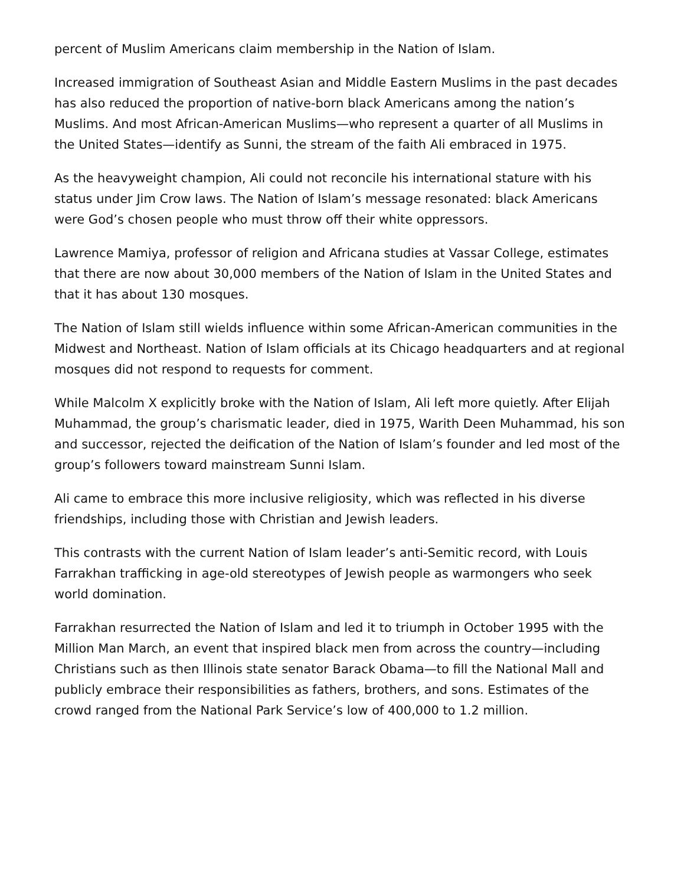percent of Muslim Americans claim membership in the Nation of Islam.
Increased immigration of Southeast Asian and Middle Eastern Muslims in the past decades has also reduced the proportion of native-born black Americans among the nation’s Muslims. And most African-American Muslims—who represent a quarter of all Muslims in the United States—identify as Sunni, the stream of the faith Ali embraced in 1975.
As the heavyweight champion, Ali could not reconcile his international stature with his status under Jim Crow laws. The Nation of Islam’s message resonated: black Americans were God’s chosen people who must throw off their white oppressors.
Lawrence Mamiya, professor of religion and Africana studies at Vassar College, estimates that there are now about 30,000 members of the Nation of Islam in the United States and that it has about 130 mosques.
The Nation of Islam still wields influence within some African-American communities in the Midwest and Northeast. Nation of Islam officials at its Chicago headquarters and at regional mosques did not respond to requests for comment.
While Malcolm X explicitly broke with the Nation of Islam, Ali left more quietly. After Elijah Muhammad, the group’s charismatic leader, died in 1975, Warith Deen Muhammad, his son and successor, rejected the deification of the Nation of Islam’s founder and led most of the group’s followers toward mainstream Sunni Islam.
Ali came to embrace this more inclusive religiosity, which was reflected in his diverse friendships, including those with Christian and Jewish leaders.
This contrasts with the current Nation of Islam leader’s anti-Semitic record, with Louis Farrakhan trafficking in age-old stereotypes of Jewish people as warmongers who seek world domination.
Farrakhan resurrected the Nation of Islam and led it to triumph in October 1995 with the Million Man March, an event that inspired black men from across the country—including Christians such as then Illinois state senator Barack Obama—to fill the National Mall and publicly embrace their responsibilities as fathers, brothers, and sons. Estimates of the crowd ranged from the National Park Service’s low of 400,000 to 1.2 million.